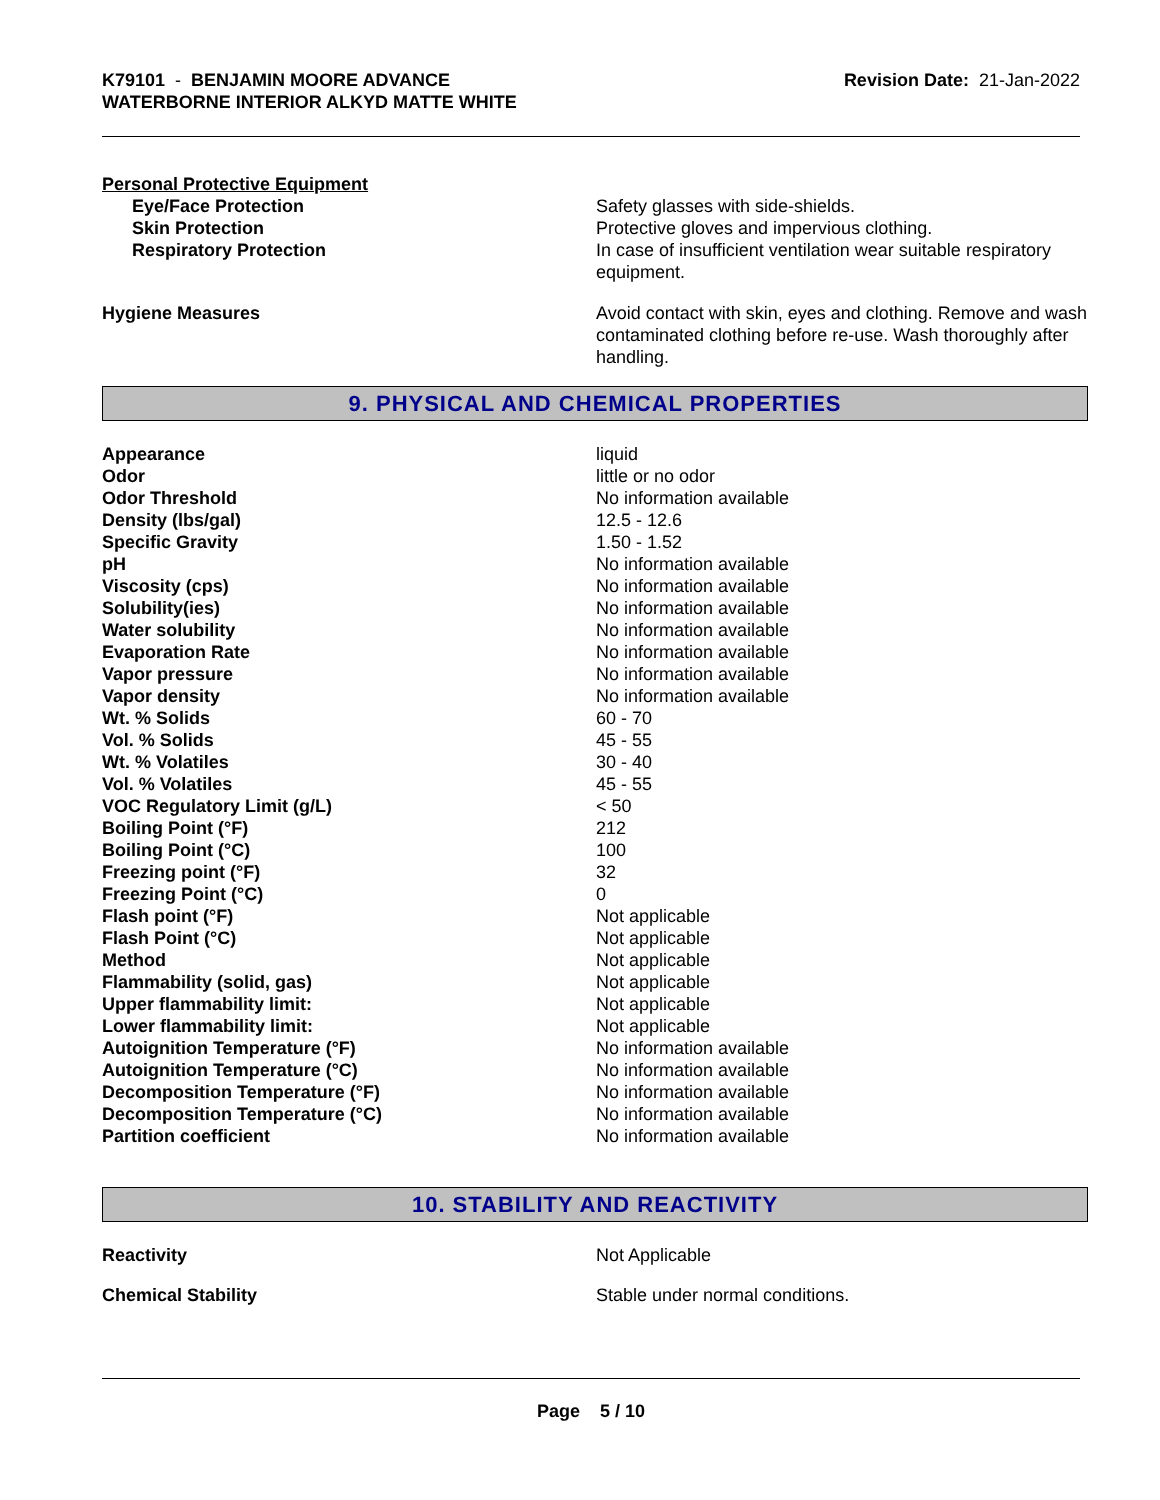K79101 - BENJAMIN MOORE ADVANCE
WATERBORNE INTERIOR ALKYD MATTE WHITE
Revision Date: 21-Jan-2022
Personal Protective Equipment
| Eye/Face Protection | Safety glasses with side-shields. |
| Skin Protection | Protective gloves and impervious clothing. |
| Respiratory Protection | In case of insufficient ventilation wear suitable respiratory equipment. |
| Hygiene Measures | Avoid contact with skin, eyes and clothing. Remove and wash contaminated clothing before re-use. Wash thoroughly after handling. |
9. PHYSICAL AND CHEMICAL PROPERTIES
| Appearance | liquid |
| Odor | little or no odor |
| Odor Threshold | No information available |
| Density (lbs/gal) | 12.5 - 12.6 |
| Specific Gravity | 1.50 - 1.52 |
| pH | No information available |
| Viscosity (cps) | No information available |
| Solubility(ies) | No information available |
| Water solubility | No information available |
| Evaporation Rate | No information available |
| Vapor pressure | No information available |
| Vapor density | No information available |
| Wt. % Solids | 60 - 70 |
| Vol. % Solids | 45 - 55 |
| Wt. % Volatiles | 30 - 40 |
| Vol. % Volatiles | 45 - 55 |
| VOC Regulatory Limit (g/L) | < 50 |
| Boiling Point (°F) | 212 |
| Boiling Point (°C) | 100 |
| Freezing point (°F) | 32 |
| Freezing Point (°C) | 0 |
| Flash point (°F) | Not applicable |
| Flash Point (°C) | Not applicable |
| Method | Not applicable |
| Flammability (solid, gas) | Not applicable |
| Upper flammability limit: | Not applicable |
| Lower flammability limit: | Not applicable |
| Autoignition Temperature (°F) | No information available |
| Autoignition Temperature (°C) | No information available |
| Decomposition Temperature (°F) | No information available |
| Decomposition Temperature (°C) | No information available |
| Partition coefficient | No information available |
10. STABILITY AND REACTIVITY
| Reactivity | Not Applicable |
| Chemical Stability | Stable under normal conditions. |
Page 5 / 10